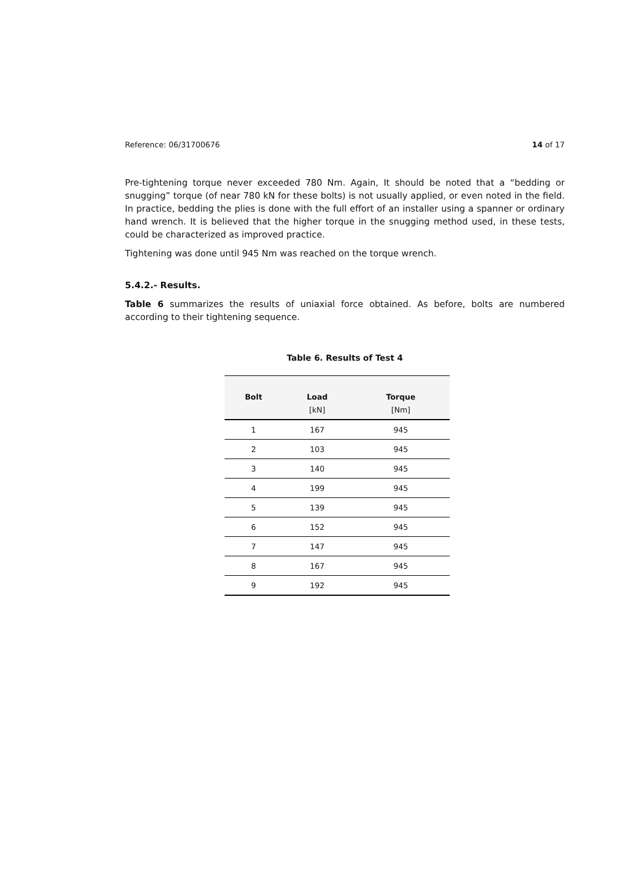Reference: 06/31700676 14 of 17
Pre-tightening torque never exceeded 780 Nm. Again, It should be noted that a “bedding or snugging” torque (of near 780 kN for these bolts) is not usually applied, or even noted in the field. In practice, bedding the plies is done with the full effort of an installer using a spanner or ordinary hand wrench. It is believed that the higher torque in the snugging method used, in these tests, could be characterized as improved practice.
Tightening was done until 945 Nm was reached on the torque wrench.
5.4.2.- Results.
Table 6 summarizes the results of uniaxial force obtained. As before, bolts are numbered according to their tightening sequence.
Table 6. Results of Test 4
| Bolt | Load | Torque |
| --- | --- | --- |
| | [kN] | [Nm] |
| 1 | 167 | 945 |
| 2 | 103 | 945 |
| 3 | 140 | 945 |
| 4 | 199 | 945 |
| 5 | 139 | 945 |
| 6 | 152 | 945 |
| 7 | 147 | 945 |
| 8 | 167 | 945 |
| 9 | 192 | 945 |